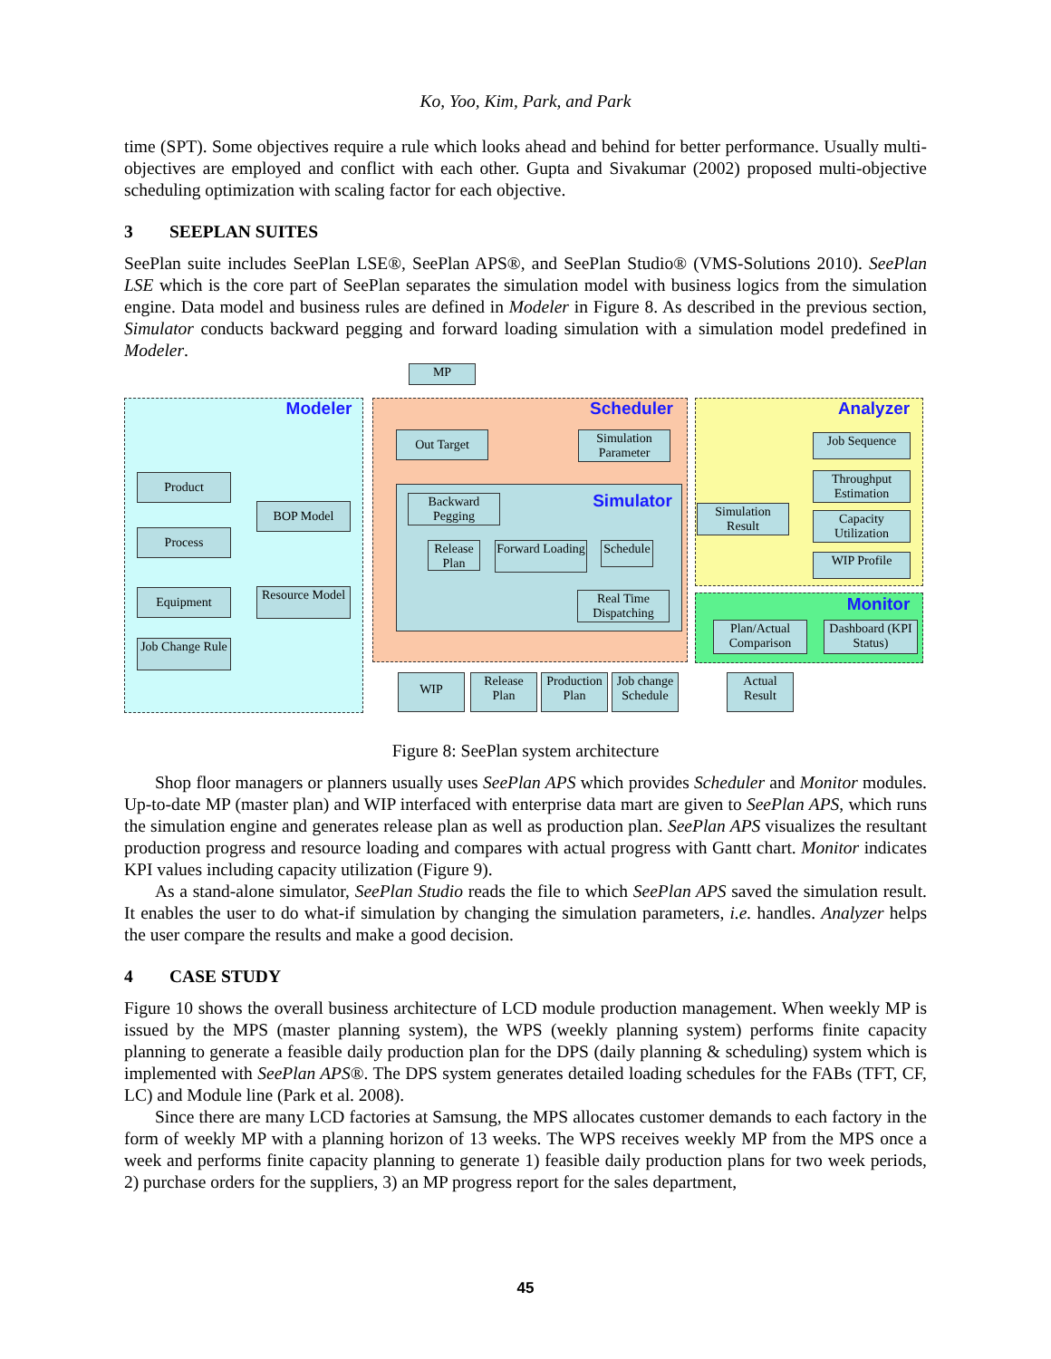Ko, Yoo, Kim, Park, and Park
time (SPT). Some objectives require a rule which looks ahead and behind for better performance. Usually multi-objectives are employed and conflict with each other. Gupta and Sivakumar (2002) proposed multi-objective scheduling optimization with scaling factor for each objective.
3 SEEPLAN SUITES
SeePlan suite includes SeePlan LSE®, SeePlan APS®, and SeePlan Studio® (VMS-Solutions 2010). SeePlan LSE which is the core part of SeePlan separates the simulation model with business logics from the simulation engine. Data model and business rules are defined in Modeler in Figure 8. As described in the previous section, Simulator conducts backward pegging and forward loading simulation with a simulation model predefined in Modeler.
Modeler Scheduler Analyzer
Simulator
Monitor
MP
Product
Process
Equipment
Job Change Rule
BOP Model
Resource Model
Out Target
Simulation Parameter
Backward Pegging
Release Plan
Forward Loading
Schedule
Real Time Dispatching
Simulation Result
Job Sequence
Throughput Estimation
Capacity Utilization
WIP Profile
Plan/Actual Comparison
Dashboard (KPI Status)
WIP
Release Plan
Production Plan
Job change Schedule
Actual Result
Figure 8: SeePlan system architecture
Shop floor managers or planners usually uses SeePlan APS which provides Scheduler and Monitor modules. Up-to-date MP (master plan) and WIP interfaced with enterprise data mart are given to SeePlan APS, which runs the simulation engine and generates release plan as well as production plan. SeePlan APS visualizes the resultant production progress and resource loading and compares with actual progress with Gantt chart. Monitor indicates KPI values including capacity utilization (Figure 9).
As a stand-alone simulator, SeePlan Studio reads the file to which SeePlan APS saved the simulation result. It enables the user to do what-if simulation by changing the simulation parameters, i.e. handles. Analyzer helps the user compare the results and make a good decision.
4 CASE STUDY
Figure 10 shows the overall business architecture of LCD module production management. When weekly MP is issued by the MPS (master planning system), the WPS (weekly planning system) performs finite capacity planning to generate a feasible daily production plan for the DPS (daily planning & scheduling) system which is implemented with SeePlan APS®. The DPS system generates detailed loading schedules for the FABs (TFT, CF, LC) and Module line (Park et al. 2008).
Since there are many LCD factories at Samsung, the MPS allocates customer demands to each factory in the form of weekly MP with a planning horizon of 13 weeks. The WPS receives weekly MP from the MPS once a week and performs finite capacity planning to generate 1) feasible daily production plans for two week periods, 2) purchase orders for the suppliers, 3) an MP progress report for the sales department,
45